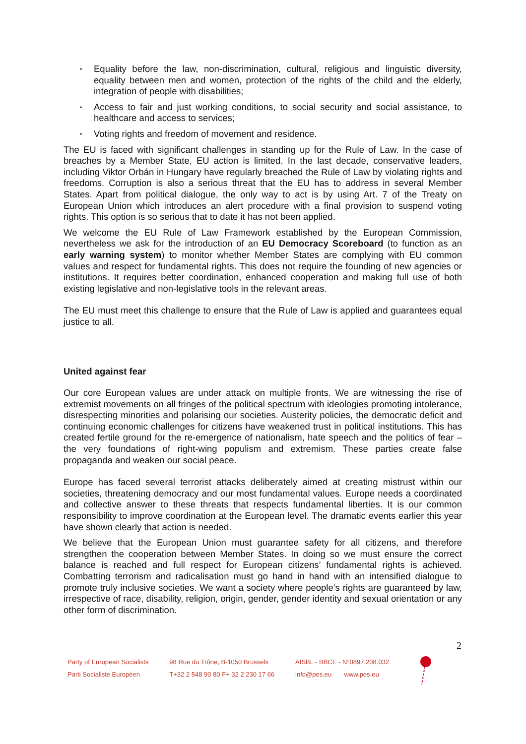• Equality before the law, non-discrimination, cultural, religious and linguistic diversity, equality between men and women, protection of the rights of the child and the elderly, integration of people with disabilities;
• Access to fair and just working conditions, to social security and social assistance, to healthcare and access to services;
• Voting rights and freedom of movement and residence.
The EU is faced with significant challenges in standing up for the Rule of Law. In the case of breaches by a Member State, EU action is limited. In the last decade, conservative leaders, including Viktor Orbán in Hungary have regularly breached the Rule of Law by violating rights and freedoms. Corruption is also a serious threat that the EU has to address in several Member States. Apart from political dialogue, the only way to act is by using Art. 7 of the Treaty on European Union which introduces an alert procedure with a final provision to suspend voting rights. This option is so serious that to date it has not been applied.
We welcome the EU Rule of Law Framework established by the European Commission, nevertheless we ask for the introduction of an EU Democracy Scoreboard (to function as an early warning system) to monitor whether Member States are complying with EU common values and respect for fundamental rights. This does not require the founding of new agencies or institutions. It requires better coordination, enhanced cooperation and making full use of both existing legislative and non-legislative tools in the relevant areas.
The EU must meet this challenge to ensure that the Rule of Law is applied and guarantees equal justice to all.
United against fear
Our core European values are under attack on multiple fronts. We are witnessing the rise of extremist movements on all fringes of the political spectrum with ideologies promoting intolerance, disrespecting minorities and polarising our societies. Austerity policies, the democratic deficit and continuing economic challenges for citizens have weakened trust in political institutions. This has created fertile ground for the re-emergence of nationalism, hate speech and the politics of fear – the very foundations of right-wing populism and extremism. These parties create false propaganda and weaken our social peace.
Europe has faced several terrorist attacks deliberately aimed at creating mistrust within our societies, threatening democracy and our most fundamental values. Europe needs a coordinated and collective answer to these threats that respects fundamental liberties. It is our common responsibility to improve coordination at the European level. The dramatic events earlier this year have shown clearly that action is needed.
We believe that the European Union must guarantee safety for all citizens, and therefore strengthen the cooperation between Member States. In doing so we must ensure the correct balance is reached and full respect for European citizens’ fundamental rights is achieved. Combatting terrorism and radicalisation must go hand in hand with an intensified dialogue to promote truly inclusive societies. We want a society where people’s rights are guaranteed by law, irrespective of race, disability, religion, origin, gender, gender identity and sexual orientation or any other form of discrimination.
2
Party of European Socialists
Parti Socialiste Européen
98 Rue du Trône, B-1050 Brussels
T+32 2 548 90 80 F+ 32 2 230 17 66
AISBL - BBCE - N°0897.208.032
info@pes.eu www.pes.eu